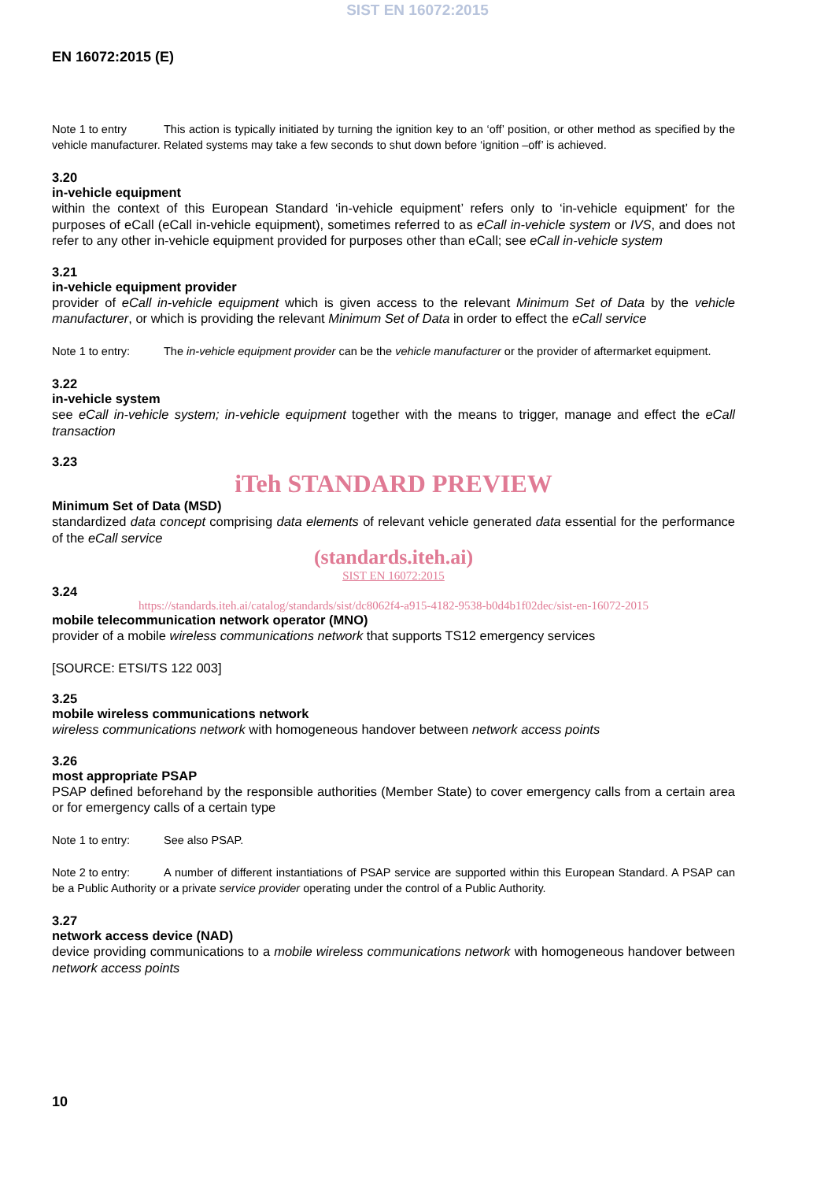SIST EN 16072:2015
EN 16072:2015 (E)
Note 1 to entry This action is typically initiated by turning the ignition key to an ‘off’ position, or other method as specified by the vehicle manufacturer. Related systems may take a few seconds to shut down before ‘ignition –off’ is achieved.
3.20
in-vehicle equipment
within the context of this European Standard ‘in-vehicle equipment’ refers only to ‘in-vehicle equipment’ for the purposes of eCall (eCall in-vehicle equipment), sometimes referred to as eCall in-vehicle system or IVS, and does not refer to any other in-vehicle equipment provided for purposes other than eCall; see eCall in-vehicle system
3.21
in-vehicle equipment provider
provider of eCall in-vehicle equipment which is given access to the relevant Minimum Set of Data by the vehicle manufacturer, or which is providing the relevant Minimum Set of Data in order to effect the eCall service
Note 1 to entry: The in-vehicle equipment provider can be the vehicle manufacturer or the provider of aftermarket equipment.
3.22
in-vehicle system
see eCall in-vehicle system; in-vehicle equipment together with the means to trigger, manage and effect the eCall transaction
3.23
iTeh STANDARD PREVIEW
Minimum Set of Data (MSD)
standardized data concept comprising data elements of relevant vehicle generated data essential for the performance of the eCall service
(standards.iteh.ai)
SIST EN 16072:2015
3.24
https://standards.iteh.ai/catalog/standards/sist/dc8062f4-a915-4182-9538-b0d4b1f02dec/sist-en-16072-2015
mobile telecommunication network operator (MNO)
provider of a mobile wireless communications network that supports TS12 emergency services
[SOURCE: ETSI/TS 122 003]
3.25
mobile wireless communications network
wireless communications network with homogeneous handover between network access points
3.26
most appropriate PSAP
PSAP defined beforehand by the responsible authorities (Member State) to cover emergency calls from a certain area or for emergency calls of a certain type
Note 1 to entry: See also PSAP.
Note 2 to entry: A number of different instantiations of PSAP service are supported within this European Standard. A PSAP can be a Public Authority or a private service provider operating under the control of a Public Authority.
3.27
network access device (NAD)
device providing communications to a mobile wireless communications network with homogeneous handover between network access points
10